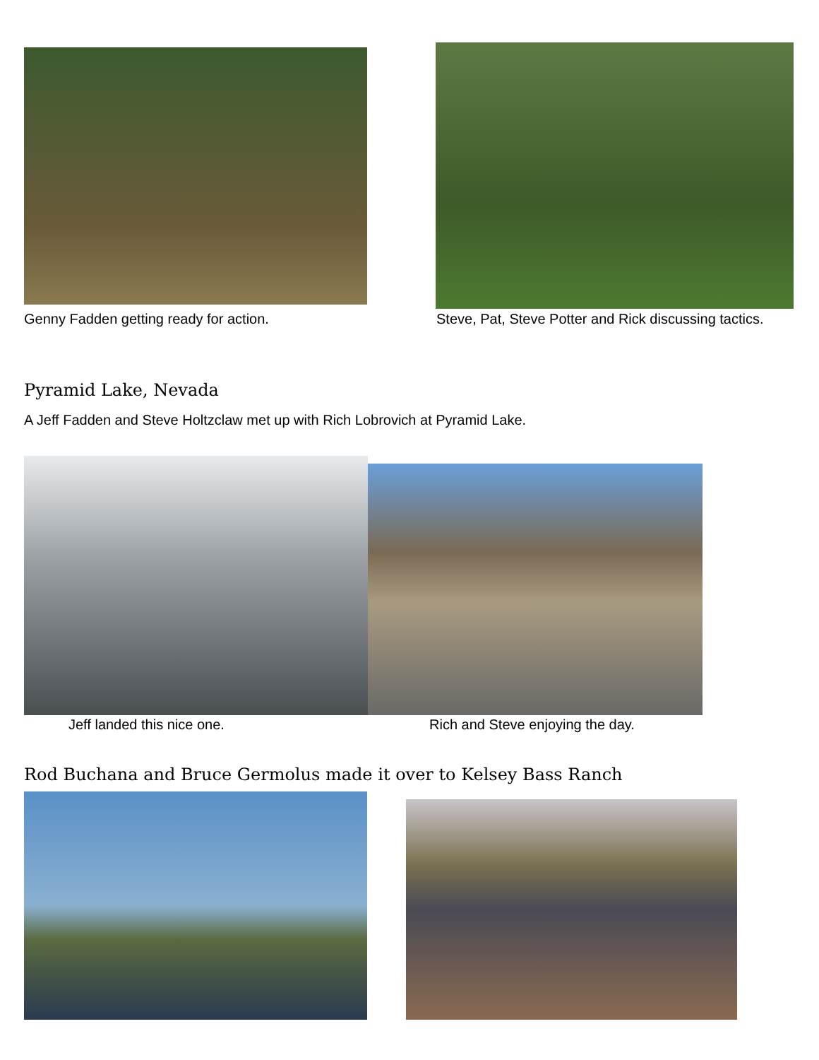Genny Fadden getting ready for action.
Steve, Pat, Steve Potter and Rick discussing tactics.
Pyramid Lake, Nevada
A Jeff Fadden and Steve Holtzclaw met up with Rich Lobrovich at Pyramid Lake.
Jeff landed this nice one.
Rich and Steve enjoying the day.
Rod Buchana and Bruce Germolus made it over to Kelsey Bass Ranch